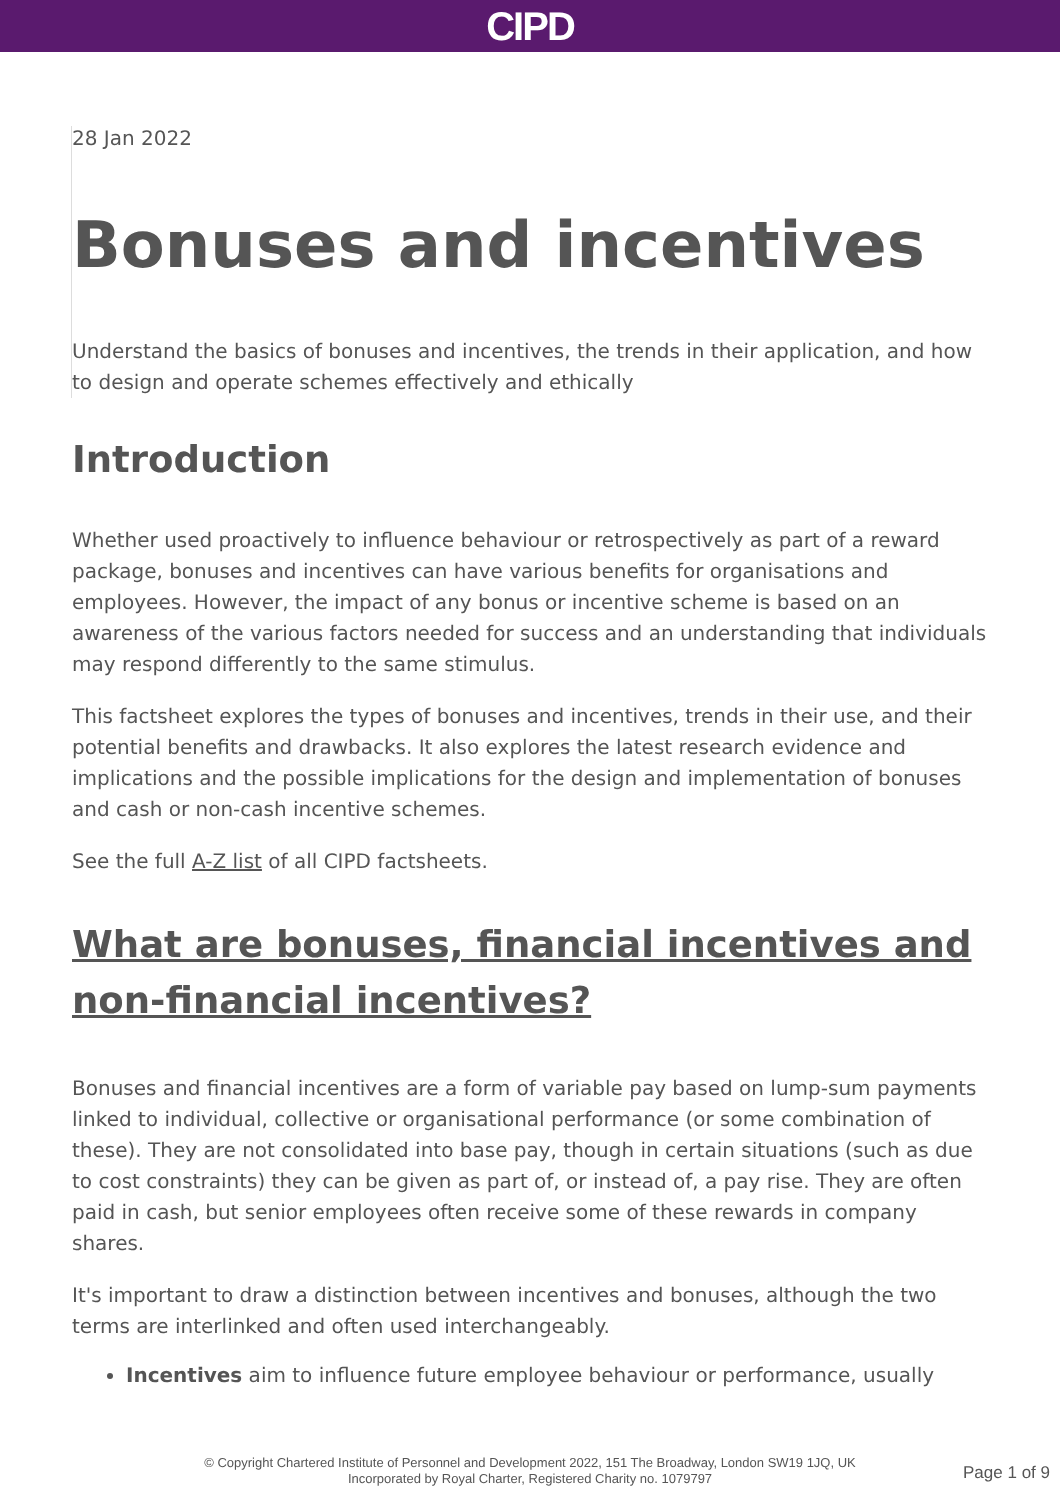CIPD
28 Jan 2022
Bonuses and incentives
Understand the basics of bonuses and incentives, the trends in their application, and how to design and operate schemes effectively and ethically
Introduction
Whether used proactively to influence behaviour or retrospectively as part of a reward package, bonuses and incentives can have various benefits for organisations and employees. However, the impact of any bonus or incentive scheme is based on an awareness of the various factors needed for success and an understanding that individuals may respond differently to the same stimulus.
This factsheet explores the types of bonuses and incentives, trends in their use, and their potential benefits and drawbacks. It also explores the latest research evidence and implications and the possible implications for the design and implementation of bonuses and cash or non-cash incentive schemes.
See the full A-Z list of all CIPD factsheets.
What are bonuses, financial incentives and non-financial incentives?
Bonuses and financial incentives are a form of variable pay based on lump-sum payments linked to individual, collective or organisational performance (or some combination of these). They are not consolidated into base pay, though in certain situations (such as due to cost constraints) they can be given as part of, or instead of, a pay rise. They are often paid in cash, but senior employees often receive some of these rewards in company shares.
It's important to draw a distinction between incentives and bonuses, although the two terms are interlinked and often used interchangeably.
Incentives aim to influence future employee behaviour or performance, usually
© Copyright Chartered Institute of Personnel and Development 2022, 151 The Broadway, London SW19 1JQ, UK
Incorporated by Royal Charter, Registered Charity no. 1079797
Page 1 of 9